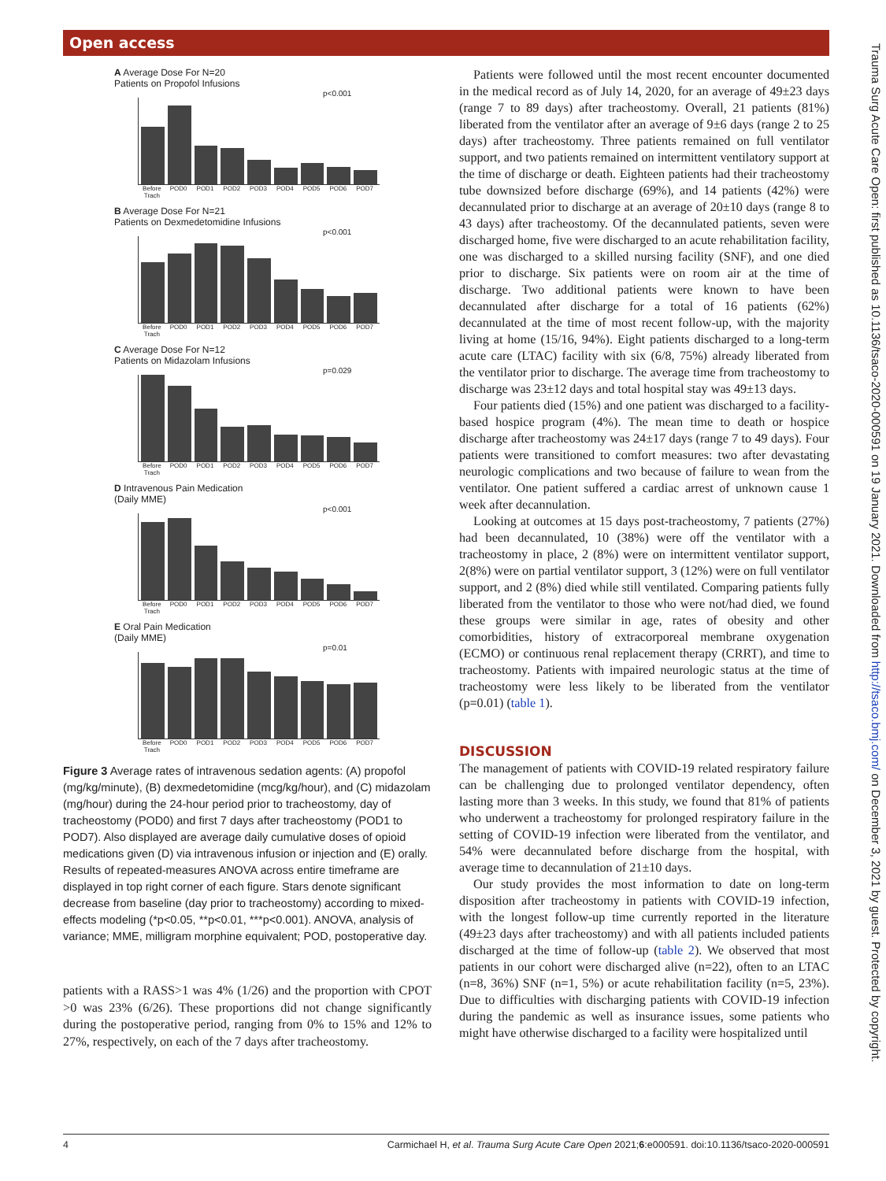Open access
Trauma Surg Acute Care Open: first published as 10.1136/tsaco-2020-000591 on 19 January 2021. Downloaded from http://tsaco.bmj.com/ on December 3, 2021 by guest. Protected by copyright.
A Average Dose For N=20
Patients on Propofol Infusions
p<0.001
Before Trach POD0 POD1 POD2 POD3 POD4 POD5 POD6 POD7
B Average Dose For N=21
Patients on Dexmedetomidine Infusions
p<0.001
Before Trach POD0 POD1 POD2 POD3 POD4 POD5 POD6 POD7
C Average Dose For N=12
Patients on Midazolam Infusions
p=0.029
Before Trach POD0 POD1 POD2 POD3 POD4 POD5 POD6 POD7
D Intravenous Pain Medication
(Daily MME)
p<0.001
Before Trach POD0 POD1 POD2 POD3 POD4 POD5 POD6 POD7
E Oral Pain Medication
(Daily MME)
p=0.01
Before Trach POD0 POD1 POD2 POD3 POD4 POD5 POD6 POD7
Figure 3 Average rates of intravenous sedation agents: (A) propofol (mg/kg/minute), (B) dexmedetomidine (mcg/kg/hour), and (C) midazolam (mg/hour) during the 24-hour period prior to tracheostomy, day of tracheostomy (POD0) and first 7 days after tracheostomy (POD1 to POD7). Also displayed are average daily cumulative doses of opioid medications given (D) via intravenous infusion or injection and (E) orally. Results of repeated-measures ANOVA across entire timeframe are displayed in top right corner of each figure. Stars denote significant decrease from baseline (day prior to tracheostomy) according to mixed-effects modeling (*p<0.05, **p<0.01, ***p<0.001). ANOVA, analysis of variance; MME, milligram morphine equivalent; POD, postoperative day.
patients with a RASS>1 was 4% (1/26) and the proportion with CPOT >0 was 23% (6/26). These proportions did not change significantly during the postoperative period, ranging from 0% to 15% and 12% to 27%, respectively, on each of the 7 days after tracheostomy.
Patients were followed until the most recent encounter documented in the medical record as of July 14, 2020, for an average of 49±23 days (range 7 to 89 days) after tracheostomy. Overall, 21 patients (81%) liberated from the ventilator after an average of 9±6 days (range 2 to 25 days) after tracheostomy. Three patients remained on full ventilator support, and two patients remained on intermittent ventilatory support at the time of discharge or death. Eighteen patients had their tracheostomy tube downsized before discharge (69%), and 14 patients (42%) were decannulated prior to discharge at an average of 20±10 days (range 8 to 43 days) after tracheostomy. Of the decannulated patients, seven were discharged home, five were discharged to an acute rehabilitation facility, one was discharged to a skilled nursing facility (SNF), and one died prior to discharge. Six patients were on room air at the time of discharge. Two additional patients were known to have been decannulated after discharge for a total of 16 patients (62%) decannulated at the time of most recent follow-up, with the majority living at home (15/16, 94%). Eight patients discharged to a long-term acute care (LTAC) facility with six (6/8, 75%) already liberated from the ventilator prior to discharge. The average time from tracheostomy to discharge was 23±12 days and total hospital stay was 49±13 days.
Four patients died (15%) and one patient was discharged to a facility-based hospice program (4%). The mean time to death or hospice discharge after tracheostomy was 24±17 days (range 7 to 49 days). Four patients were transitioned to comfort measures: two after devastating neurologic complications and two because of failure to wean from the ventilator. One patient suffered a cardiac arrest of unknown cause 1 week after decannulation.
Looking at outcomes at 15 days post-tracheostomy, 7 patients (27%) had been decannulated, 10 (38%) were off the ventilator with a tracheostomy in place, 2 (8%) were on intermittent ventilator support, 2(8%) were on partial ventilator support, 3 (12%) were on full ventilator support, and 2 (8%) died while still ventilated. Comparing patients fully liberated from the ventilator to those who were not/had died, we found these groups were similar in age, rates of obesity and other comorbidities, history of extracorporeal membrane oxygenation (ECMO) or continuous renal replacement therapy (CRRT), and time to tracheostomy. Patients with impaired neurologic status at the time of tracheostomy were less likely to be liberated from the ventilator (p=0.01) (table 1).
DISCUSSION
The management of patients with COVID-19 related respiratory failure can be challenging due to prolonged ventilator dependency, often lasting more than 3 weeks. In this study, we found that 81% of patients who underwent a tracheostomy for prolonged respiratory failure in the setting of COVID-19 infection were liberated from the ventilator, and 54% were decannulated before discharge from the hospital, with average time to decannulation of 21±10 days.
Our study provides the most information to date on long-term disposition after tracheostomy in patients with COVID-19 infection, with the longest follow-up time currently reported in the literature (49±23 days after tracheostomy) and with all patients included patients discharged at the time of follow-up (table 2). We observed that most patients in our cohort were discharged alive (n=22), often to an LTAC (n=8, 36%) SNF (n=1, 5%) or acute rehabilitation facility (n=5, 23%). Due to difficulties with discharging patients with COVID-19 infection during the pandemic as well as insurance issues, some patients who might have otherwise discharged to a facility were hospitalized until
4 Carmichael H, et al. Trauma Surg Acute Care Open 2021;6:e000591. doi:10.1136/tsaco-2020-000591